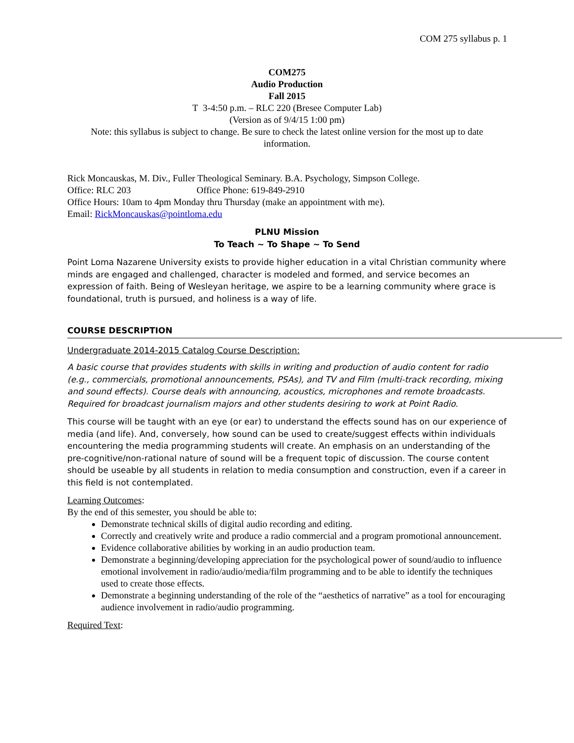COM 275 syllabus p. 1
COM275
Audio Production
Fall 2015
T 3-4:50 p.m. – RLC 220 (Bresee Computer Lab)
(Version as of 9/4/15 1:00 pm)
Note: this syllabus is subject to change. Be sure to check the latest online version for the most up to date information.
Rick Moncauskas, M. Div., Fuller Theological Seminary. B.A. Psychology, Simpson College.
Office: RLC 203 Office Phone: 619-849-2910
Office Hours: 10am to 4pm Monday thru Thursday (make an appointment with me).
Email: RickMoncauskas@pointloma.edu
PLNU Mission
To Teach ~ To Shape ~ To Send
Point Loma Nazarene University exists to provide higher education in a vital Christian community where minds are engaged and challenged, character is modeled and formed, and service becomes an expression of faith. Being of Wesleyan heritage, we aspire to be a learning community where grace is foundational, truth is pursued, and holiness is a way of life.
COURSE DESCRIPTION
Undergraduate 2014-2015 Catalog Course Description:
A basic course that provides students with skills in writing and production of audio content for radio (e.g., commercials, promotional announcements, PSAs), and TV and Film (multi-track recording, mixing and sound effects). Course deals with announcing, acoustics, microphones and remote broadcasts. Required for broadcast journalism majors and other students desiring to work at Point Radio.
This course will be taught with an eye (or ear) to understand the effects sound has on our experience of media (and life). And, conversely, how sound can be used to create/suggest effects within individuals encountering the media programming students will create. An emphasis on an understanding of the pre-cognitive/non-rational nature of sound will be a frequent topic of discussion. The course content should be useable by all students in relation to media consumption and construction, even if a career in this field is not contemplated.
Learning Outcomes:
By the end of this semester, you should be able to:
Demonstrate technical skills of digital audio recording and editing.
Correctly and creatively write and produce a radio commercial and a program promotional announcement.
Evidence collaborative abilities by working in an audio production team.
Demonstrate a beginning/developing appreciation for the psychological power of sound/audio to influence emotional involvement in radio/audio/media/film programming and to be able to identify the techniques used to create those effects.
Demonstrate a beginning understanding of the role of the “aesthetics of narrative” as a tool for encouraging audience involvement in radio/audio programming.
Required Text: